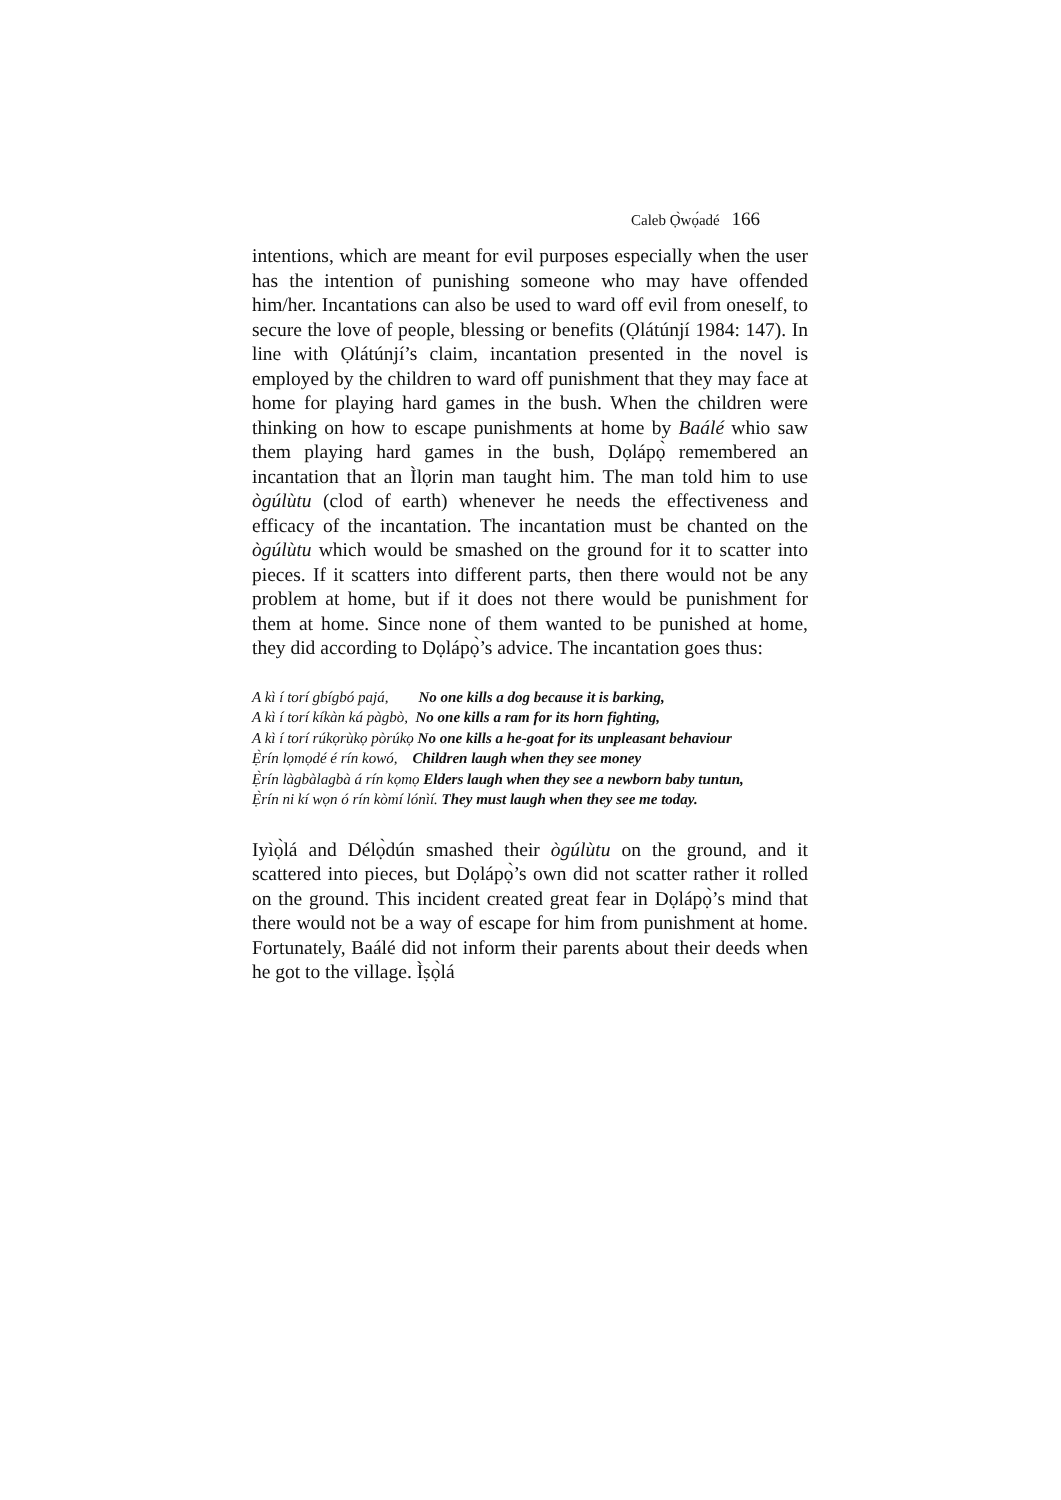Caleb Ọ̀wọ́adé 166
intentions, which are meant for evil purposes especially when the user has the intention of punishing someone who may have offended him/her. Incantations can also be used to ward off evil from oneself, to secure the love of people, blessing or benefits (Ọlátúnjí 1984: 147). In line with Ọlátúnjí’s claim, incantation presented in the novel is employed by the children to ward off punishment that they may face at home for playing hard games in the bush. When the children were thinking on how to escape punishments at home by Baálé whio saw them playing hard games in the bush, Dọlápọ̀ remembered an incantation that an Ìlọrin man taught him. The man told him to use ògúlùtu (clod of earth) whenever he needs the effectiveness and efficacy of the incantation. The incantation must be chanted on the ògúlùtu which would be smashed on the ground for it to scatter into pieces. If it scatters into different parts, then there would not be any problem at home, but if it does not there would be punishment for them at home. Since none of them wanted to be punished at home, they did according to Dọlápọ̀’s advice. The incantation goes thus:
A kì í torí gbígbó pajá, No one kills a dog because it is barking,
A kì í torí kíkàn ká pàgbò, No one kills a ram for its horn fighting,
A kì í torí rúkọrùkọ pòrúkọ No one kills a he-goat for its unpleasant behaviour
Ẹ̀rín lọmọdé é rín kowó, Children laugh when they see money
Ẹ̀rín làgbàlagbà á rín kọmọ Elders laugh when they see a newborn baby tuntun,
Ẹ̀rín ni kí wọn ó rín kòmí lónìí. They must laugh when they see me today.
Iyìọ̀lá and Délọ̀dún smashed their ògúlùtu on the ground, and it scattered into pieces, but Dọlápọ̀’s own did not scatter rather it rolled on the ground. This incident created great fear in Dọlápọ̀’s mind that there would not be a way of escape for him from punishment at home. Fortunately, Baálé did not inform their parents about their deeds when he got to the village. Ìṣọ̀lá